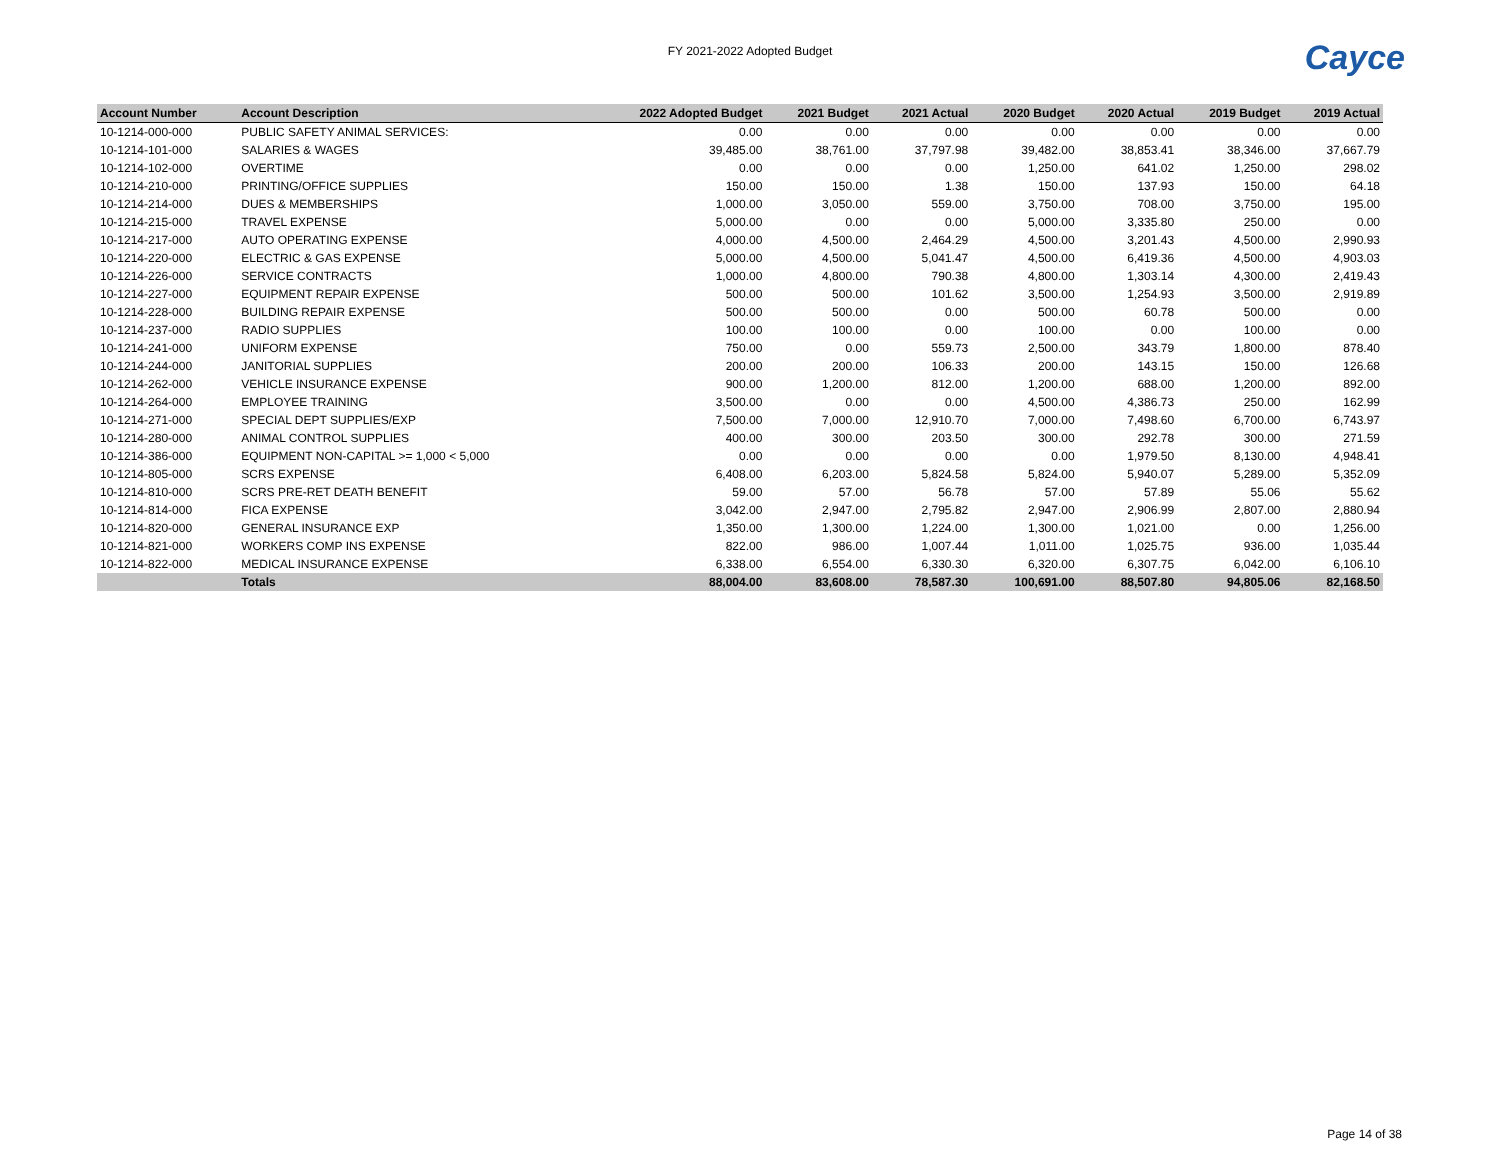FY 2021-2022 Adopted Budget Cayce
| Account Number | Account Description | 2022 Adopted Budget | 2021 Budget | 2021 Actual | 2020 Budget | 2020 Actual | 2019 Budget | 2019 Actual |
| --- | --- | --- | --- | --- | --- | --- | --- | --- |
| 10-1214-000-000 | PUBLIC SAFETY ANIMAL SERVICES: | 0.00 | 0.00 | 0.00 | 0.00 | 0.00 | 0.00 | 0.00 |
| 10-1214-101-000 | SALARIES & WAGES | 39,485.00 | 38,761.00 | 37,797.98 | 39,482.00 | 38,853.41 | 38,346.00 | 37,667.79 |
| 10-1214-102-000 | OVERTIME | 0.00 | 0.00 | 0.00 | 1,250.00 | 641.02 | 1,250.00 | 298.02 |
| 10-1214-210-000 | PRINTING/OFFICE SUPPLIES | 150.00 | 150.00 | 1.38 | 150.00 | 137.93 | 150.00 | 64.18 |
| 10-1214-214-000 | DUES & MEMBERSHIPS | 1,000.00 | 3,050.00 | 559.00 | 3,750.00 | 708.00 | 3,750.00 | 195.00 |
| 10-1214-215-000 | TRAVEL EXPENSE | 5,000.00 | 0.00 | 0.00 | 5,000.00 | 3,335.80 | 250.00 | 0.00 |
| 10-1214-217-000 | AUTO OPERATING EXPENSE | 4,000.00 | 4,500.00 | 2,464.29 | 4,500.00 | 3,201.43 | 4,500.00 | 2,990.93 |
| 10-1214-220-000 | ELECTRIC & GAS EXPENSE | 5,000.00 | 4,500.00 | 5,041.47 | 4,500.00 | 6,419.36 | 4,500.00 | 4,903.03 |
| 10-1214-226-000 | SERVICE CONTRACTS | 1,000.00 | 4,800.00 | 790.38 | 4,800.00 | 1,303.14 | 4,300.00 | 2,419.43 |
| 10-1214-227-000 | EQUIPMENT REPAIR EXPENSE | 500.00 | 500.00 | 101.62 | 3,500.00 | 1,254.93 | 3,500.00 | 2,919.89 |
| 10-1214-228-000 | BUILDING REPAIR EXPENSE | 500.00 | 500.00 | 0.00 | 500.00 | 60.78 | 500.00 | 0.00 |
| 10-1214-237-000 | RADIO SUPPLIES | 100.00 | 100.00 | 0.00 | 100.00 | 0.00 | 100.00 | 0.00 |
| 10-1214-241-000 | UNIFORM EXPENSE | 750.00 | 0.00 | 559.73 | 2,500.00 | 343.79 | 1,800.00 | 878.40 |
| 10-1214-244-000 | JANITORIAL SUPPLIES | 200.00 | 200.00 | 106.33 | 200.00 | 143.15 | 150.00 | 126.68 |
| 10-1214-262-000 | VEHICLE INSURANCE EXPENSE | 900.00 | 1,200.00 | 812.00 | 1,200.00 | 688.00 | 1,200.00 | 892.00 |
| 10-1214-264-000 | EMPLOYEE TRAINING | 3,500.00 | 0.00 | 0.00 | 4,500.00 | 4,386.73 | 250.00 | 162.99 |
| 10-1214-271-000 | SPECIAL DEPT SUPPLIES/EXP | 7,500.00 | 7,000.00 | 12,910.70 | 7,000.00 | 7,498.60 | 6,700.00 | 6,743.97 |
| 10-1214-280-000 | ANIMAL CONTROL SUPPLIES | 400.00 | 300.00 | 203.50 | 300.00 | 292.78 | 300.00 | 271.59 |
| 10-1214-386-000 | EQUIPMENT NON-CAPITAL >= 1,000 < 5,000 | 0.00 | 0.00 | 0.00 | 0.00 | 1,979.50 | 8,130.00 | 4,948.41 |
| 10-1214-805-000 | SCRS EXPENSE | 6,408.00 | 6,203.00 | 5,824.58 | 5,824.00 | 5,940.07 | 5,289.00 | 5,352.09 |
| 10-1214-810-000 | SCRS PRE-RET DEATH BENEFIT | 59.00 | 57.00 | 56.78 | 57.00 | 57.89 | 55.06 | 55.62 |
| 10-1214-814-000 | FICA EXPENSE | 3,042.00 | 2,947.00 | 2,795.82 | 2,947.00 | 2,906.99 | 2,807.00 | 2,880.94 |
| 10-1214-820-000 | GENERAL INSURANCE EXP | 1,350.00 | 1,300.00 | 1,224.00 | 1,300.00 | 1,021.00 | 0.00 | 1,256.00 |
| 10-1214-821-000 | WORKERS COMP INS EXPENSE | 822.00 | 986.00 | 1,007.44 | 1,011.00 | 1,025.75 | 936.00 | 1,035.44 |
| 10-1214-822-000 | MEDICAL INSURANCE EXPENSE | 6,338.00 | 6,554.00 | 6,330.30 | 6,320.00 | 6,307.75 | 6,042.00 | 6,106.10 |
| | Totals | 88,004.00 | 83,608.00 | 78,587.30 | 100,691.00 | 88,507.80 | 94,805.06 | 82,168.50 |
Page 14 of 38